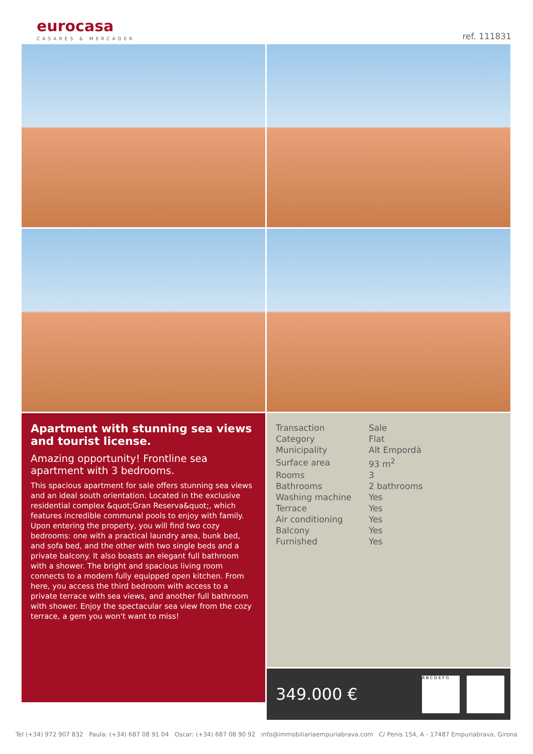eurocasa
CASARES & MERCADER
ref. 111831
Apartment with stunning sea views and tourist license.
Amazing opportunity! Frontline sea apartment with 3 bedrooms.
This spacious apartment for sale offers stunning sea views and an ideal south orientation. Located in the exclusive residential complex &quot;Gran Reserva&quot;, which features incredible communal pools to enjoy with family. Upon entering the property, you will find two cozy bedrooms: one with a practical laundry area, bunk bed, and sofa bed, and the other with two single beds and a private balcony. It also boasts an elegant full bathroom with a shower. The bright and spacious living room connects to a modern fully equipped open kitchen. From here, you access the third bedroom with access to a private terrace with sea views, and another full bathroom with shower. Enjoy the spectacular sea view from the cozy terrace, a gem you won't want to miss!
| Transaction | Sale |
| Category | Flat |
| Municipality | Alt Empordà |
| Surface area | 93 m<sup>2</sup> |
| Rooms | 3 |
| Bathrooms | 2 bathrooms |
| Washing machine | Yes |
| Terrace | Yes |
| Air conditioning | Yes |
| Balcony | Yes |
| Furnished | Yes |
349.000 € A B C D E F G
Tel (+34) 972 907 832 Paula: (+34) 687 08 91 04 Oscar: (+34) 687 08 90 92 info@immobiliariaempuriabrava.com C/ Penis 154, A - 17487 Empuriabrava, Girona